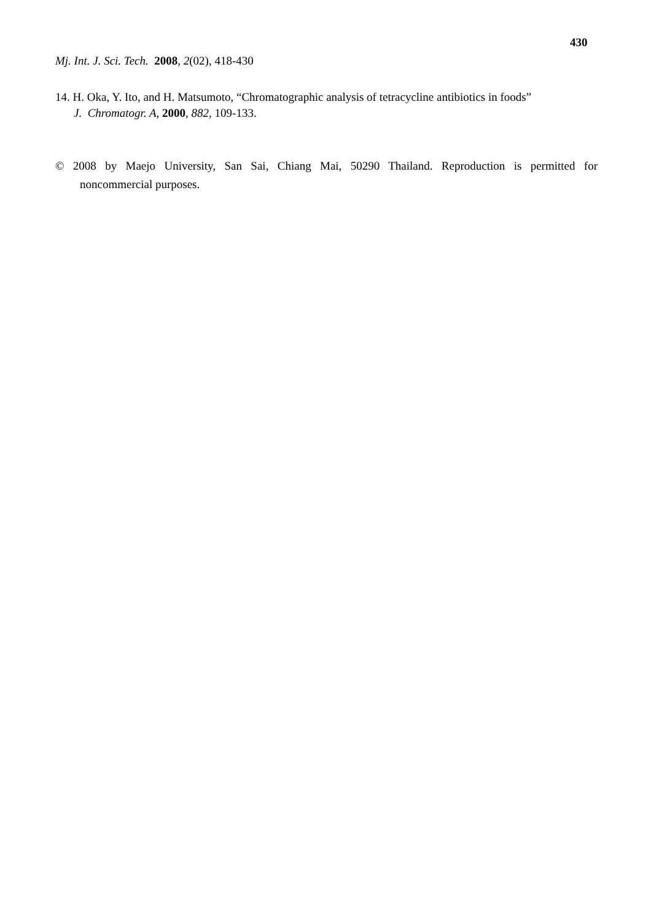430
Mj. Int. J. Sci. Tech. 2008, 2(02), 418-430
14. H. Oka, Y. Ito, and H. Matsumoto, “Chromatographic analysis of tetracycline antibiotics in foods”
J. Chromatogr. A, 2000, 882, 109-133.
© 2008 by Maejo University, San Sai, Chiang Mai, 50290 Thailand. Reproduction is permitted for
noncommercial purposes.